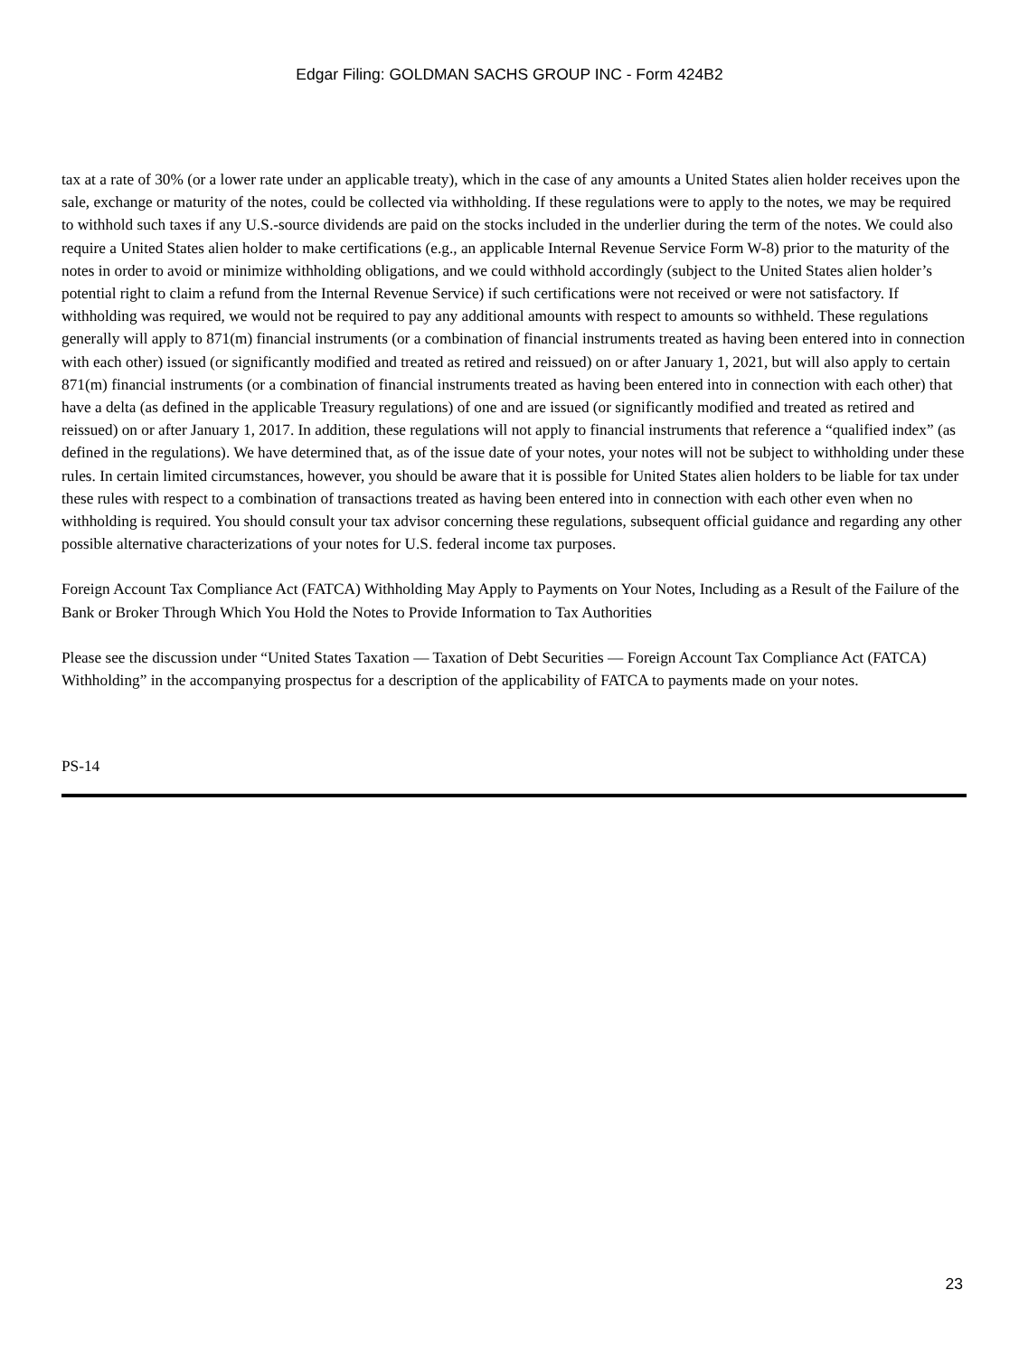Edgar Filing: GOLDMAN SACHS GROUP INC - Form 424B2
tax at a rate of 30% (or a lower rate under an applicable treaty), which in the case of any amounts a United States alien holder receives upon the sale, exchange or maturity of the notes, could be collected via withholding. If these regulations were to apply to the notes, we may be required to withhold such taxes if any U.S.-source dividends are paid on the stocks included in the underlier during the term of the notes. We could also require a United States alien holder to make certifications (e.g., an applicable Internal Revenue Service Form W-8) prior to the maturity of the notes in order to avoid or minimize withholding obligations, and we could withhold accordingly (subject to the United States alien holder’s potential right to claim a refund from the Internal Revenue Service) if such certifications were not received or were not satisfactory. If withholding was required, we would not be required to pay any additional amounts with respect to amounts so withheld. These regulations generally will apply to 871(m) financial instruments (or a combination of financial instruments treated as having been entered into in connection with each other) issued (or significantly modified and treated as retired and reissued) on or after January 1, 2021, but will also apply to certain 871(m) financial instruments (or a combination of financial instruments treated as having been entered into in connection with each other) that have a delta (as defined in the applicable Treasury regulations) of one and are issued (or significantly modified and treated as retired and reissued) on or after January 1, 2017. In addition, these regulations will not apply to financial instruments that reference a “qualified index” (as defined in the regulations). We have determined that, as of the issue date of your notes, your notes will not be subject to withholding under these rules. In certain limited circumstances, however, you should be aware that it is possible for United States alien holders to be liable for tax under these rules with respect to a combination of transactions treated as having been entered into in connection with each other even when no withholding is required. You should consult your tax advisor concerning these regulations, subsequent official guidance and regarding any other possible alternative characterizations of your notes for U.S. federal income tax purposes.
Foreign Account Tax Compliance Act (FATCA) Withholding May Apply to Payments on Your Notes, Including as a Result of the Failure of the Bank or Broker Through Which You Hold the Notes to Provide Information to Tax Authorities
Please see the discussion under “United States Taxation — Taxation of Debt Securities — Foreign Account Tax Compliance Act (FATCA) Withholding” in the accompanying prospectus for a description of the applicability of FATCA to payments made on your notes.
PS-14
23